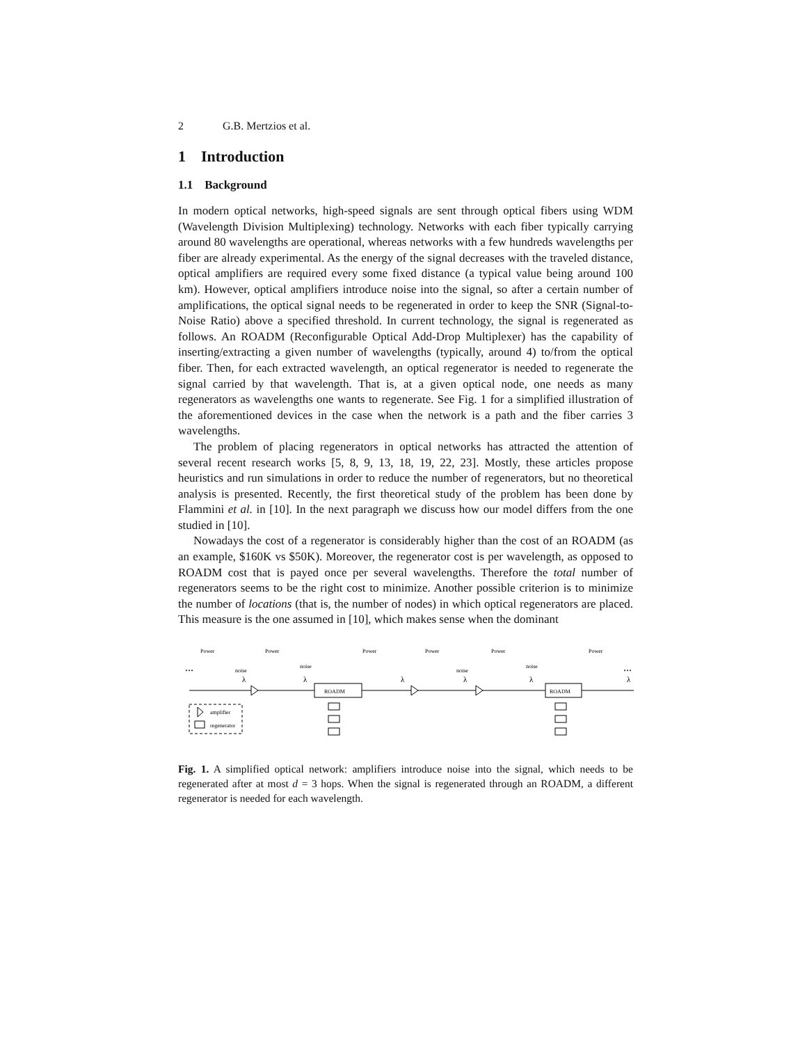2 G.B. Mertzios et al.
1 Introduction
1.1 Background
In modern optical networks, high-speed signals are sent through optical fibers using WDM (Wavelength Division Multiplexing) technology. Networks with each fiber typically carrying around 80 wavelengths are operational, whereas networks with a few hundreds wavelengths per fiber are already experimental. As the energy of the signal decreases with the traveled distance, optical amplifiers are required every some fixed distance (a typical value being around 100 km). However, optical amplifiers introduce noise into the signal, so after a certain number of amplifications, the optical signal needs to be regenerated in order to keep the SNR (Signal-to-Noise Ratio) above a specified threshold. In current technology, the signal is regenerated as follows. An ROADM (Reconfigurable Optical Add-Drop Multiplexer) has the capability of inserting/extracting a given number of wavelengths (typically, around 4) to/from the optical fiber. Then, for each extracted wavelength, an optical regenerator is needed to regenerate the signal carried by that wavelength. That is, at a given optical node, one needs as many regenerators as wavelengths one wants to regenerate. See Fig. 1 for a simplified illustration of the aforementioned devices in the case when the network is a path and the fiber carries 3 wavelengths.
The problem of placing regenerators in optical networks has attracted the attention of several recent research works [5, 8, 9, 13, 18, 19, 22, 23]. Mostly, these articles propose heuristics and run simulations in order to reduce the number of regenerators, but no theoretical analysis is presented. Recently, the first theoretical study of the problem has been done by Flammini et al. in [10]. In the next paragraph we discuss how our model differs from the one studied in [10].
Nowadays the cost of a regenerator is considerably higher than the cost of an ROADM (as an example, $160K vs $50K). Moreover, the regenerator cost is per wavelength, as opposed to ROADM cost that is payed once per several wavelengths. Therefore the total number of regenerators seems to be the right cost to minimize. Another possible criterion is to minimize the number of locations (that is, the number of nodes) in which optical regenerators are placed. This measure is the one assumed in [10], which makes sense when the dominant
...
...
ROADM
ROADM
amplifier
regenerator
Power
Power
Power
Power
Power
Power
noise
noise
noise
noise
λ
λ
λ
λ
λ
λ
Fig. 1. A simplified optical network: amplifiers introduce noise into the signal, which needs to be regenerated after at most d = 3 hops. When the signal is regenerated through an ROADM, a different regenerator is needed for each wavelength.